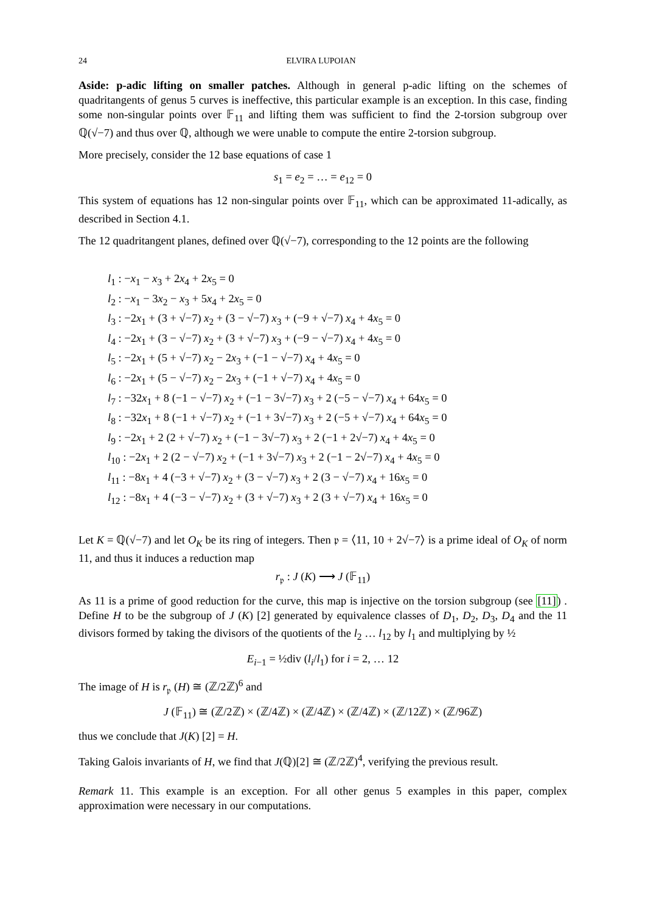24 ELVIRA LUPOIAN
Aside: p-adic lifting on smaller patches. Although in general p-adic lifting on the schemes of quadritangents of genus 5 curves is ineffective, this particular example is an exception. In this case, finding some non-singular points over 𝔽<sub>11</sub> and lifting them was sufficient to find the 2-torsion subgroup over ℚ(√−7) and thus over ℚ, although we were unable to compute the entire 2-torsion subgroup.
More precisely, consider the 12 base equations of case 1
s<sub>1</sub> = e<sub>2</sub> = … = e<sub>12</sub> = 0
This system of equations has 12 non-singular points over 𝔽<sub>11</sub>, which can be approximated 11-adically, as described in Section 4.1.
The 12 quadritangent planes, defined over ℚ(√−7), corresponding to the 12 points are the following
l<sub>1</sub> : −x<sub>1</sub> − x<sub>3</sub> + 2x<sub>4</sub> + 2x<sub>5</sub> = 0
l<sub>2</sub> : −x<sub>1</sub> − 3x<sub>2</sub> − x<sub>3</sub> + 5x<sub>4</sub> + 2x<sub>5</sub> = 0
l<sub>3</sub> : −2x<sub>1</sub> + (3 + √−7) x<sub>2</sub> + (3 − √−7) x<sub>3</sub> + (−9 + √−7) x<sub>4</sub> + 4x<sub>5</sub> = 0
l<sub>4</sub> : −2x<sub>1</sub> + (3 − √−7) x<sub>2</sub> + (3 + √−7) x<sub>3</sub> + (−9 − √−7) x<sub>4</sub> + 4x<sub>5</sub> = 0
l<sub>5</sub> : −2x<sub>1</sub> + (5 + √−7) x<sub>2</sub> − 2x<sub>3</sub> + (−1 − √−7) x<sub>4</sub> + 4x<sub>5</sub> = 0
l<sub>6</sub> : −2x<sub>1</sub> + (5 − √−7) x<sub>2</sub> − 2x<sub>3</sub> + (−1 + √−7) x<sub>4</sub> + 4x<sub>5</sub> = 0
l<sub>7</sub> : −32x<sub>1</sub> + 8 (−1 − √−7) x<sub>2</sub> + (−1 − 3√−7) x<sub>3</sub> + 2 (−5 − √−7) x<sub>4</sub> + 64x<sub>5</sub> = 0
l<sub>8</sub> : −32x<sub>1</sub> + 8 (−1 + √−7) x<sub>2</sub> + (−1 + 3√−7) x<sub>3</sub> + 2 (−5 + √−7) x<sub>4</sub> + 64x<sub>5</sub> = 0
l<sub>9</sub> : −2x<sub>1</sub> + 2 (2 + √−7) x<sub>2</sub> + (−1 − 3√−7) x<sub>3</sub> + 2 (−1 + 2√−7) x<sub>4</sub> + 4x<sub>5</sub> = 0
l<sub>10</sub> : −2x<sub>1</sub> + 2 (2 − √−7) x<sub>2</sub> + (−1 + 3√−7) x<sub>3</sub> + 2 (−1 − 2√−7) x<sub>4</sub> + 4x<sub>5</sub> = 0
l<sub>11</sub> : −8x<sub>1</sub> + 4 (−3 + √−7) x<sub>2</sub> + (3 − √−7) x<sub>3</sub> + 2 (3 − √−7) x<sub>4</sub> + 16x<sub>5</sub> = 0
l<sub>12</sub> : −8x<sub>1</sub> + 4 (−3 − √−7) x<sub>2</sub> + (3 + √−7) x<sub>3</sub> + 2 (3 + √−7) x<sub>4</sub> + 16x<sub>5</sub> = 0
Let K = ℚ(√−7) and let O<sub>K</sub> be its ring of integers. Then 𝔭 = ⟨11, 10 + 2√−7⟩ is a prime ideal of O<sub>K</sub> of norm 11, and thus it induces a reduction map
r<sub>𝔭</sub> : J (K) ⟶ J (𝔽<sub>11</sub>)
As 11 is a prime of good reduction for the curve, this map is injective on the torsion subgroup (see [11]) . Define H to be the subgroup of J (K) [2] generated by equivalence classes of D<sub>1</sub>, D<sub>2</sub>, D<sub>3</sub>, D<sub>4</sub> and the 11 divisors formed by taking the divisors of the quotients of the l<sub>2</sub> … l<sub>12</sub> by l<sub>1</sub> and multiplying by ½
E<sub>i−1</sub> = ½div (l<sub>i</sub>/l<sub>1</sub>) for i = 2, … 12
The image of H is r<sub>𝔭</sub> (H) ≅ (ℤ/2ℤ)<sup>6</sup> and
J (𝔽<sub>11</sub>) ≅ (ℤ/2ℤ) × (ℤ/4ℤ) × (ℤ/4ℤ) × (ℤ/4ℤ) × (ℤ/12ℤ) × (ℤ/96ℤ)
thus we conclude that J(K) [2] = H.
Taking Galois invariants of H, we find that J(ℚ)[2] ≅ (ℤ/2ℤ)<sup>4</sup>, verifying the previous result.
Remark 11. This example is an exception. For all other genus 5 examples in this paper, complex approximation were necessary in our computations.